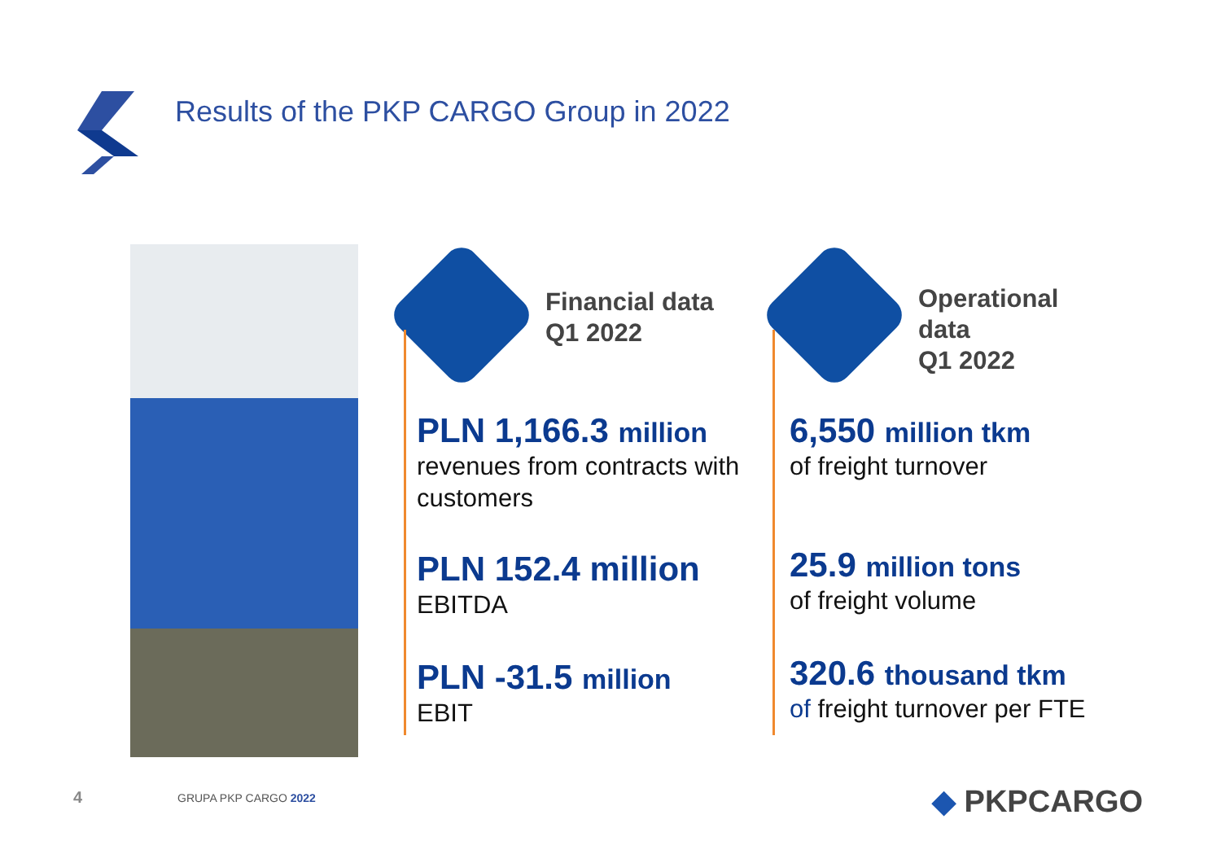Results of the PKP CARGO Group in 2022
Financial data
Q1 2022
PLN 1,166.3 million
revenues from contracts with customers
PLN 152.4 million
EBITDA
PLN -31.5 million
EBIT
Operational data
Q1 2022
6,550 million tkm
of freight turnover
25.9 million tons
of freight volume
320.6 thousand tkm
of freight turnover per FTE
4 GRUPA PKP CARGO 2022 ◆ PKPCARGO